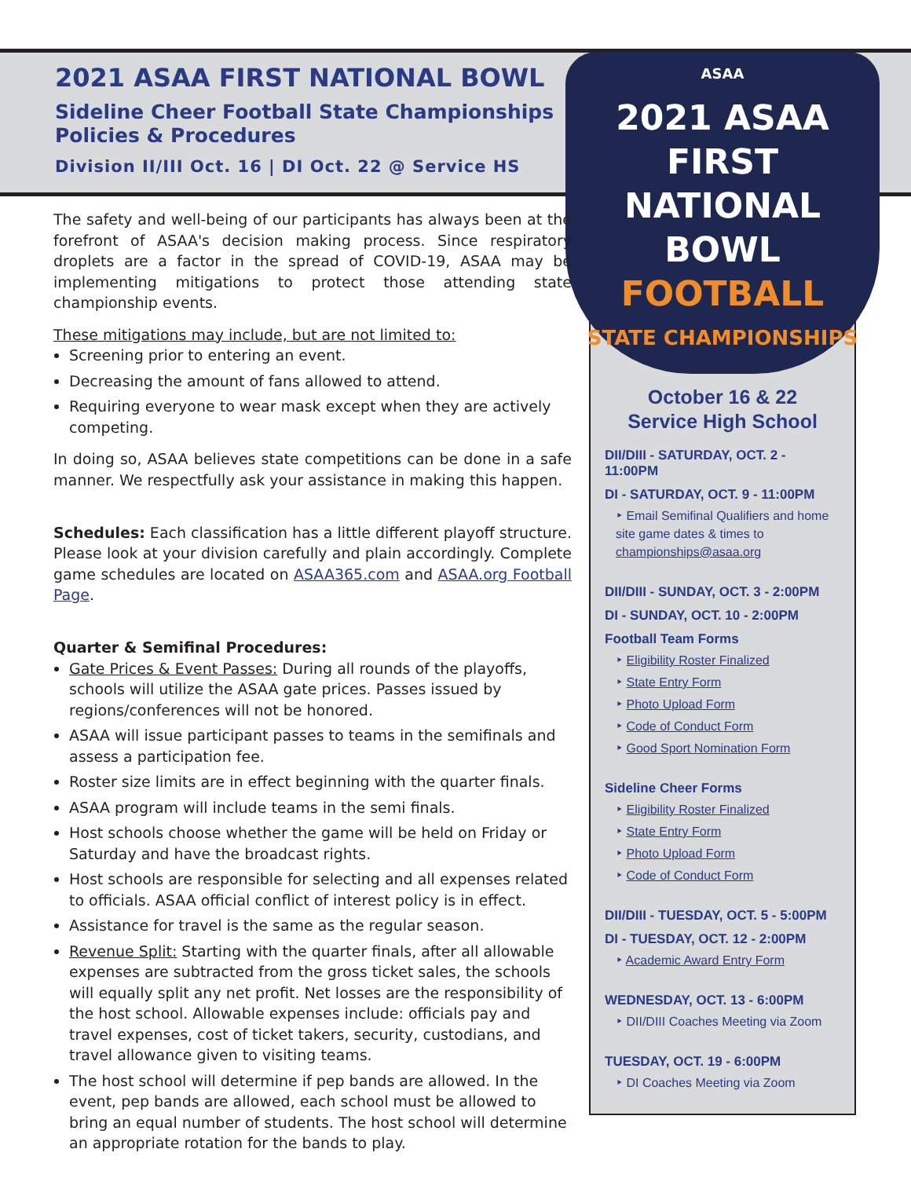2021 ASAA FIRST NATIONAL BOWL
Sideline Cheer Football State Championships
Policies & Procedures
Division II/III Oct. 16 | DI Oct. 22 @ Service HS
ASAA
2021 ASAA
FIRST NATIONAL
BOWL
FOOTBALL
STATE CHAMPIONSHIPS
The safety and well-being of our participants has always been at the forefront of ASAA's decision making process. Since respiratory droplets are a factor in the spread of COVID-19, ASAA may be implementing mitigations to protect those attending state championship events.
These mitigations may include, but are not limited to:
Screening prior to entering an event.
Decreasing the amount of fans allowed to attend.
Requiring everyone to wear mask except when they are actively competing.
In doing so, ASAA believes state competitions can be done in a safe manner. We respectfully ask your assistance in making this happen.
Schedules: Each classification has a little different playoff structure. Please look at your division carefully and plain accordingly. Complete game schedules are located on ASAA365.com and ASAA.org Football Page.
Quarter & Semifinal Procedures:
Gate Prices & Event Passes: During all rounds of the playoffs, schools will utilize the ASAA gate prices. Passes issued by regions/conferences will not be honored.
ASAA will issue participant passes to teams in the semifinals and assess a participation fee.
Roster size limits are in effect beginning with the quarter finals.
ASAA program will include teams in the semi finals.
Host schools choose whether the game will be held on Friday or Saturday and have the broadcast rights.
Host schools are responsible for selecting and all expenses related to officials. ASAA official conflict of interest policy is in effect.
Assistance for travel is the same as the regular season.
Revenue Split: Starting with the quarter finals, after all allowable expenses are subtracted from the gross ticket sales, the schools will equally split any net profit. Net losses are the responsibility of the host school. Allowable expenses include: officials pay and travel expenses, cost of ticket takers, security, custodians, and travel allowance given to visiting teams.
The host school will determine if pep bands are allowed. In the event, pep bands are allowed, each school must be allowed to bring an equal number of students. The host school will determine an appropriate rotation for the bands to play.
October 16 & 22
Service High School
DII/DIII - SATURDAY, OCT. 2 - 11:00PM
DI - SATURDAY, OCT. 9 - 11:00PM
‣ Email Semifinal Qualifiers and home site game dates & times to championships@asaa.org
DII/DIII - SUNDAY, OCT. 3 - 2:00PM
DI - SUNDAY, OCT. 10 - 2:00PM
Football Team Forms
‣ Eligibility Roster Finalized
‣ State Entry Form
‣ Photo Upload Form
‣ Code of Conduct Form
‣ Good Sport Nomination Form
Sideline Cheer Forms
‣ Eligibility Roster Finalized
‣ State Entry Form
‣ Photo Upload Form
‣ Code of Conduct Form
DII/DIII - TUESDAY, OCT. 5 - 5:00PM
DI - TUESDAY, OCT. 12 - 2:00PM
‣ Academic Award Entry Form
WEDNESDAY, OCT. 13 - 6:00PM
‣ DII/DIII Coaches Meeting via Zoom
TUESDAY, OCT. 19 - 6:00PM
‣ DI Coaches Meeting via Zoom